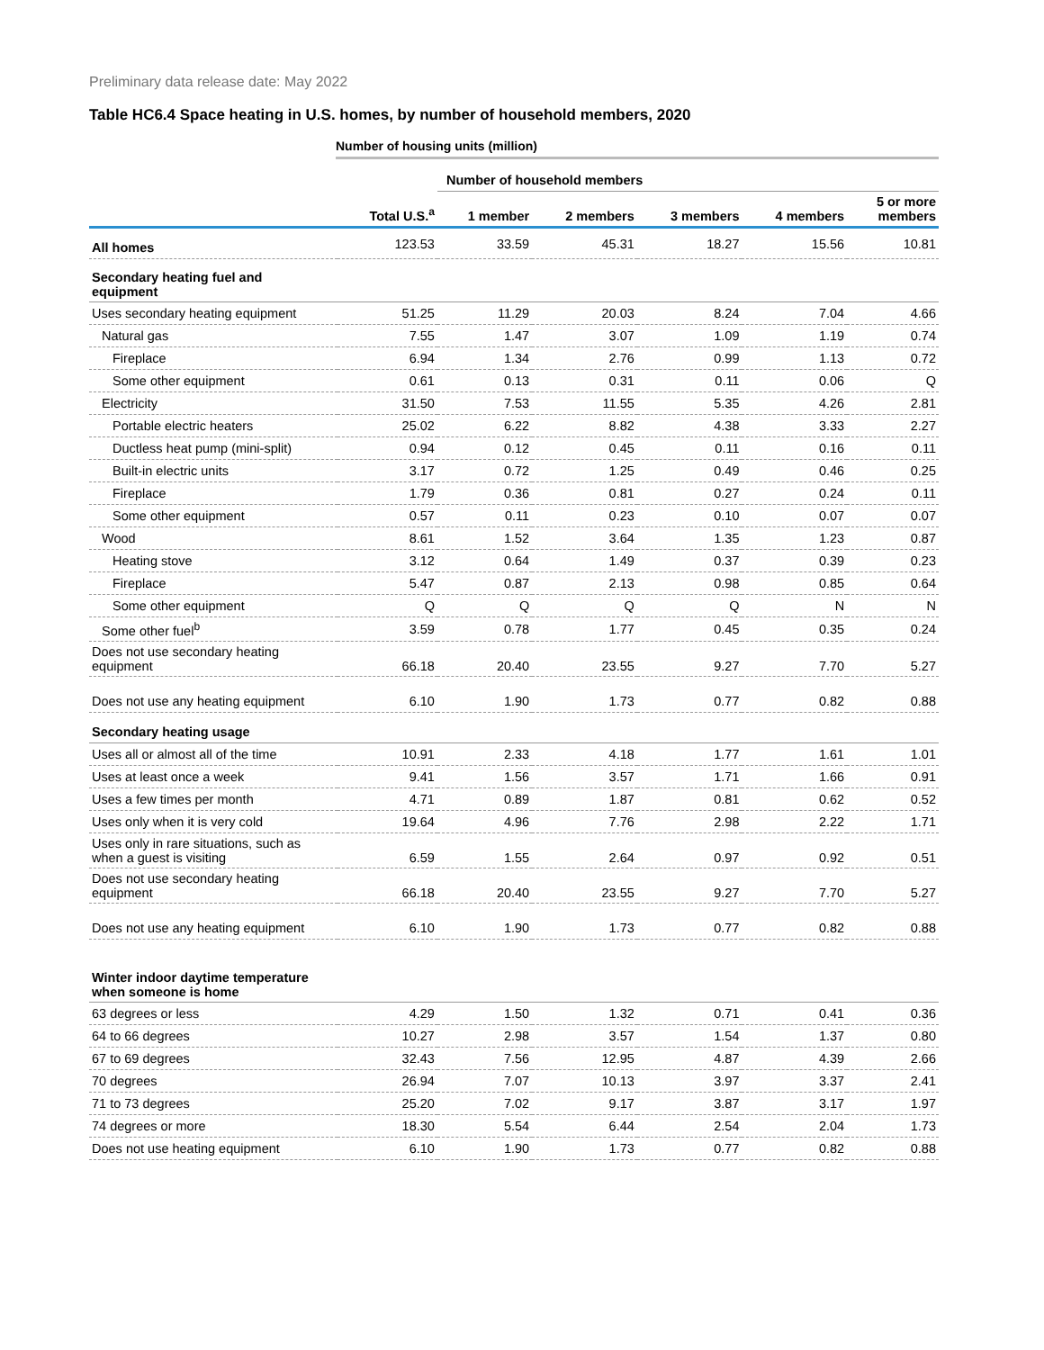Preliminary data release date: May 2022
Table HC6.4 Space heating in U.S. homes, by number of household members, 2020
Number of housing units (million)
| | | Number of household members | | | | |
| --- | --- | --- | --- | --- | --- | --- |
| | Total U.S.<sup>a</sup> | 1 member | 2 members | 3 members | 4 members | 5 or more members |
| All homes | 123.53 | 33.59 | 45.31 | 18.27 | 15.56 | 10.81 |
| Secondary heating fuel and equipment | | | | | | |
| Uses secondary heating equipment | 51.25 | 11.29 | 20.03 | 8.24 | 7.04 | 4.66 |
| Natural gas | 7.55 | 1.47 | 3.07 | 1.09 | 1.19 | 0.74 |
| Fireplace | 6.94 | 1.34 | 2.76 | 0.99 | 1.13 | 0.72 |
| Some other equipment | 0.61 | 0.13 | 0.31 | 0.11 | 0.06 | Q |
| Electricity | 31.50 | 7.53 | 11.55 | 5.35 | 4.26 | 2.81 |
| Portable electric heaters | 25.02 | 6.22 | 8.82 | 4.38 | 3.33 | 2.27 |
| Ductless heat pump (mini-split) | 0.94 | 0.12 | 0.45 | 0.11 | 0.16 | 0.11 |
| Built-in electric units | 3.17 | 0.72 | 1.25 | 0.49 | 0.46 | 0.25 |
| Fireplace | 1.79 | 0.36 | 0.81 | 0.27 | 0.24 | 0.11 |
| Some other equipment | 0.57 | 0.11 | 0.23 | 0.10 | 0.07 | 0.07 |
| Wood | 8.61 | 1.52 | 3.64 | 1.35 | 1.23 | 0.87 |
| Heating stove | 3.12 | 0.64 | 1.49 | 0.37 | 0.39 | 0.23 |
| Fireplace | 5.47 | 0.87 | 2.13 | 0.98 | 0.85 | 0.64 |
| Some other equipment | Q | Q | Q | Q | N | N |
| Some other fuel<sup>b</sup> | 3.59 | 0.78 | 1.77 | 0.45 | 0.35 | 0.24 |
| Does not use secondary heating equipment | 66.18 | 20.40 | 23.55 | 9.27 | 7.70 | 5.27 |
| Does not use any heating equipment | 6.10 | 1.90 | 1.73 | 0.77 | 0.82 | 0.88 |
| Secondary heating usage | | | | | | |
| Uses all or almost all of the time | 10.91 | 2.33 | 4.18 | 1.77 | 1.61 | 1.01 |
| Uses at least once a week | 9.41 | 1.56 | 3.57 | 1.71 | 1.66 | 0.91 |
| Uses a few times per month | 4.71 | 0.89 | 1.87 | 0.81 | 0.62 | 0.52 |
| Uses only when it is very cold | 19.64 | 4.96 | 7.76 | 2.98 | 2.22 | 1.71 |
| Uses only in rare situations, such as when a guest is visiting | 6.59 | 1.55 | 2.64 | 0.97 | 0.92 | 0.51 |
| Does not use secondary heating equipment | 66.18 | 20.40 | 23.55 | 9.27 | 7.70 | 5.27 |
| Does not use any heating equipment | 6.10 | 1.90 | 1.73 | 0.77 | 0.82 | 0.88 |
| Winter indoor daytime temperature when someone is home | | | | | | |
| 63 degrees or less | 4.29 | 1.50 | 1.32 | 0.71 | 0.41 | 0.36 |
| 64 to 66 degrees | 10.27 | 2.98 | 3.57 | 1.54 | 1.37 | 0.80 |
| 67 to 69 degrees | 32.43 | 7.56 | 12.95 | 4.87 | 4.39 | 2.66 |
| 70 degrees | 26.94 | 7.07 | 10.13 | 3.97 | 3.37 | 2.41 |
| 71 to 73 degrees | 25.20 | 7.02 | 9.17 | 3.87 | 3.17 | 1.97 |
| 74 degrees or more | 18.30 | 5.54 | 6.44 | 2.54 | 2.04 | 1.73 |
| Does not use heating equipment | 6.10 | 1.90 | 1.73 | 0.77 | 0.82 | 0.88 |